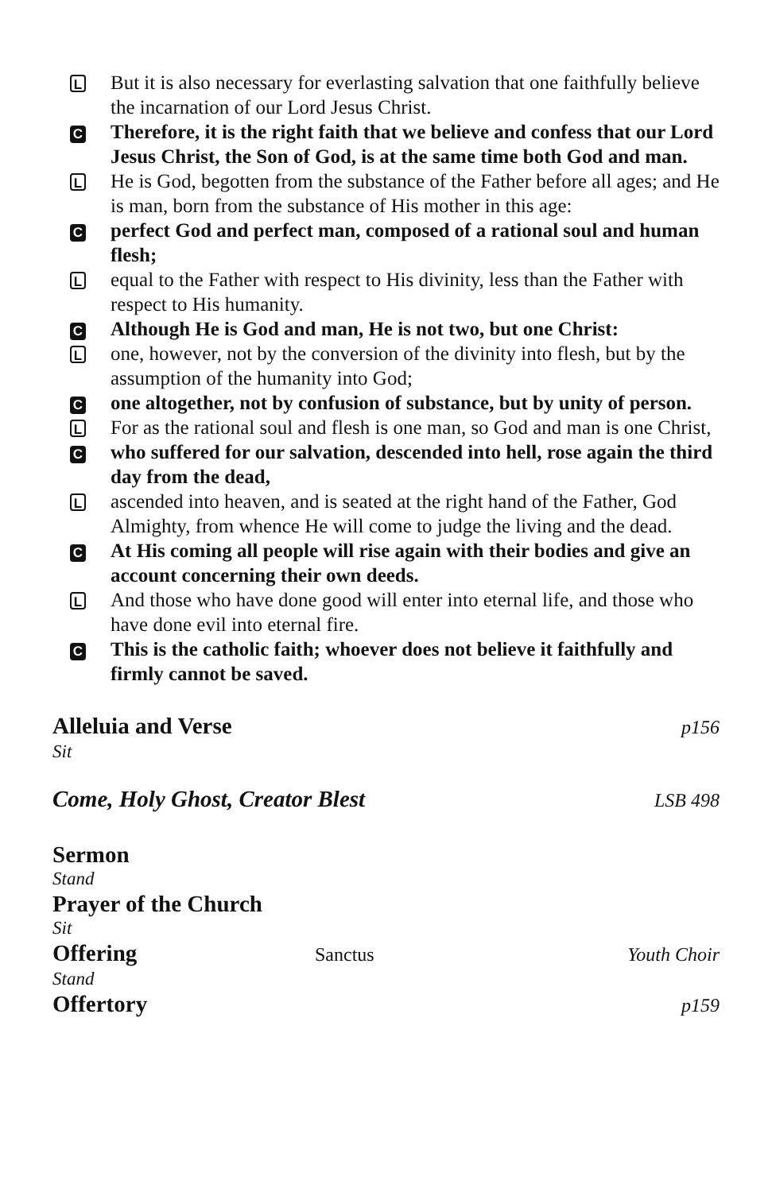L
But it is also necessary for everlasting salvation that one faithfully believe the incarnation of our Lord Jesus Christ.
C
Therefore, it is the right faith that we believe and confess that our Lord Jesus Christ, the Son of God, is at the same time both God and man.
L
He is God, begotten from the substance of the Father before all ages; and He is man, born from the substance of His mother in this age:
C
perfect God and perfect man, composed of a rational soul and human flesh;
L
equal to the Father with respect to His divinity, less than the Father with respect to His humanity.
C
Although He is God and man, He is not two, but one Christ:
L
one, however, not by the conversion of the divinity into flesh, but by the assumption of the humanity into God;
C
one altogether, not by confusion of substance, but by unity of person.
L
For as the rational soul and flesh is one man, so God and man is one Christ,
C
who suffered for our salvation, descended into hell, rose again the third day from the dead,
L
ascended into heaven, and is seated at the right hand of the Father, God Almighty, from whence He will come to judge the living and the dead.
C
At His coming all people will rise again with their bodies and give an account concerning their own deeds.
L
And those who have done good will enter into eternal life, and those who have done evil into eternal fire.
C
This is the catholic faith; whoever does not believe it faithfully and firmly cannot be saved.
Alleluia and Verse p156
Sit
Come, Holy Ghost, Creator Blest LSB 498
Sermon
Stand
Prayer of the Church
Sit
Offering Sanctus Youth Choir
Stand
Offertory p159